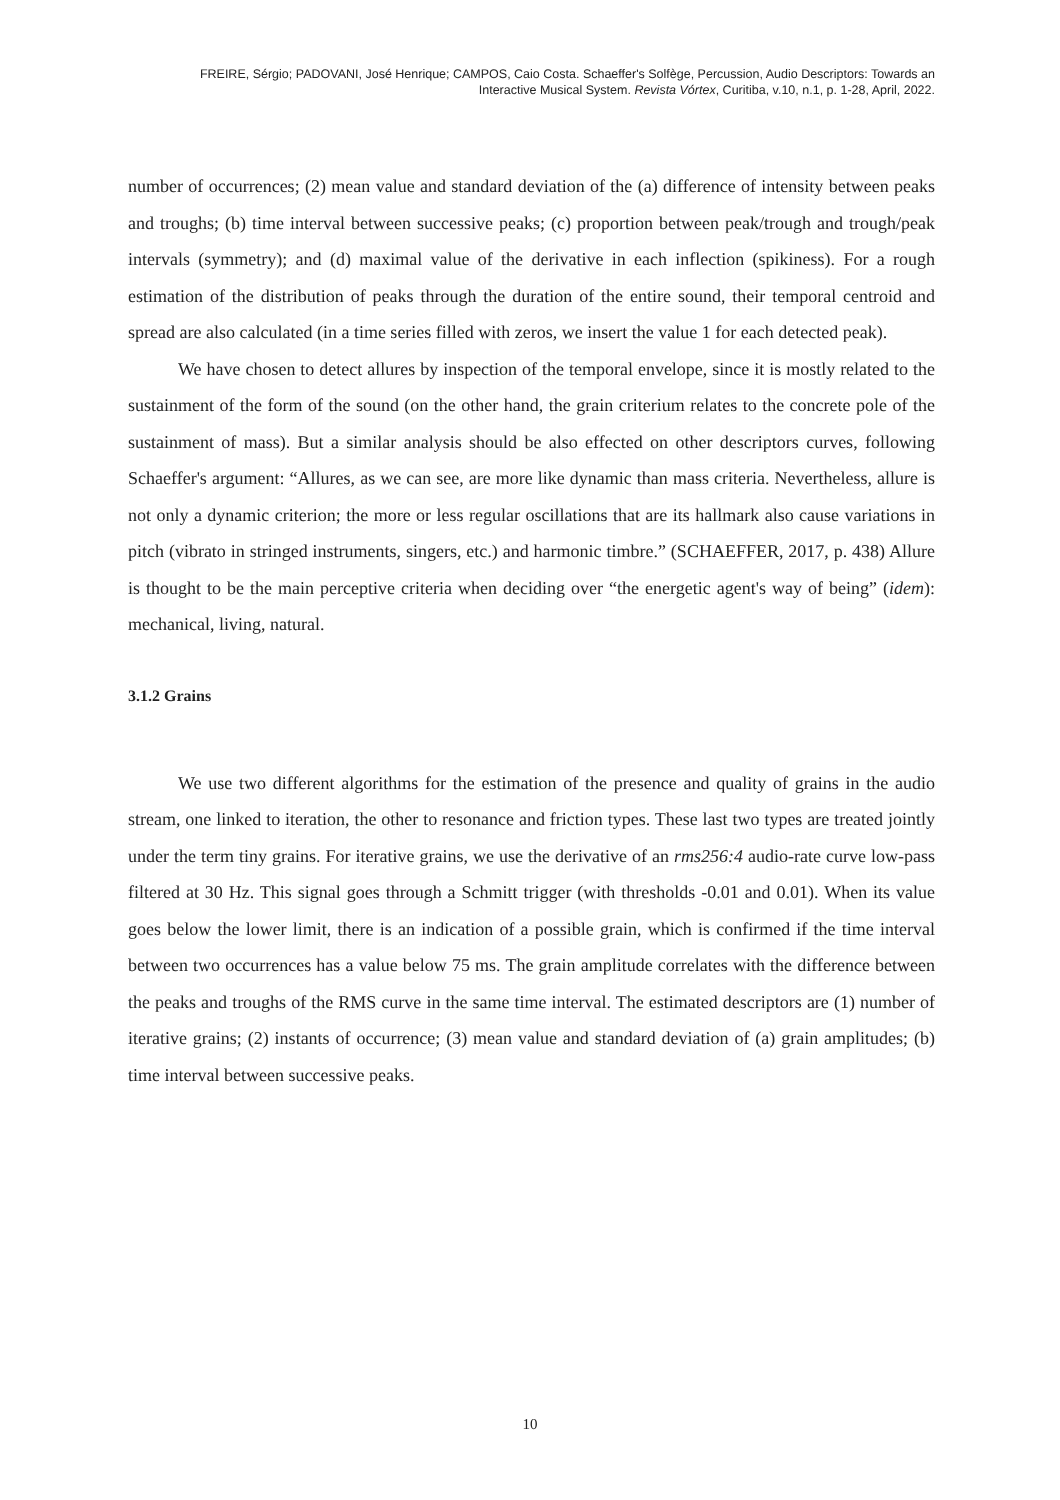FREIRE, Sérgio; PADOVANI, José Henrique; CAMPOS, Caio Costa. Schaeffer's Solfège, Percussion, Audio Descriptors: Towards an
Interactive Musical System. Revista Vórtex, Curitiba, v.10, n.1, p. 1-28, April, 2022.
number of occurrences; (2) mean value and standard deviation of the (a) difference of intensity between peaks and troughs; (b) time interval between successive peaks; (c) proportion between peak/trough and trough/peak intervals (symmetry); and (d) maximal value of the derivative in each inflection (spikiness). For a rough estimation of the distribution of peaks through the duration of the entire sound, their temporal centroid and spread are also calculated (in a time series filled with zeros, we insert the value 1 for each detected peak).
We have chosen to detect allures by inspection of the temporal envelope, since it is mostly related to the sustainment of the form of the sound (on the other hand, the grain criterium relates to the concrete pole of the sustainment of mass). But a similar analysis should be also effected on other descriptors curves, following Schaeffer's argument: “Allures, as we can see, are more like dynamic than mass criteria. Nevertheless, allure is not only a dynamic criterion; the more or less regular oscillations that are its hallmark also cause variations in pitch (vibrato in stringed instruments, singers, etc.) and harmonic timbre.” (SCHAEFFER, 2017, p. 438) Allure is thought to be the main perceptive criteria when deciding over “the energetic agent's way of being” (idem): mechanical, living, natural.
3.1.2 Grains
We use two different algorithms for the estimation of the presence and quality of grains in the audio stream, one linked to iteration, the other to resonance and friction types. These last two types are treated jointly under the term tiny grains. For iterative grains, we use the derivative of an rms256:4 audio-rate curve low-pass filtered at 30 Hz. This signal goes through a Schmitt trigger (with thresholds -0.01 and 0.01). When its value goes below the lower limit, there is an indication of a possible grain, which is confirmed if the time interval between two occurrences has a value below 75 ms. The grain amplitude correlates with the difference between the peaks and troughs of the RMS curve in the same time interval. The estimated descriptors are (1) number of iterative grains; (2) instants of occurrence; (3) mean value and standard deviation of (a) grain amplitudes; (b) time interval between successive peaks.
10